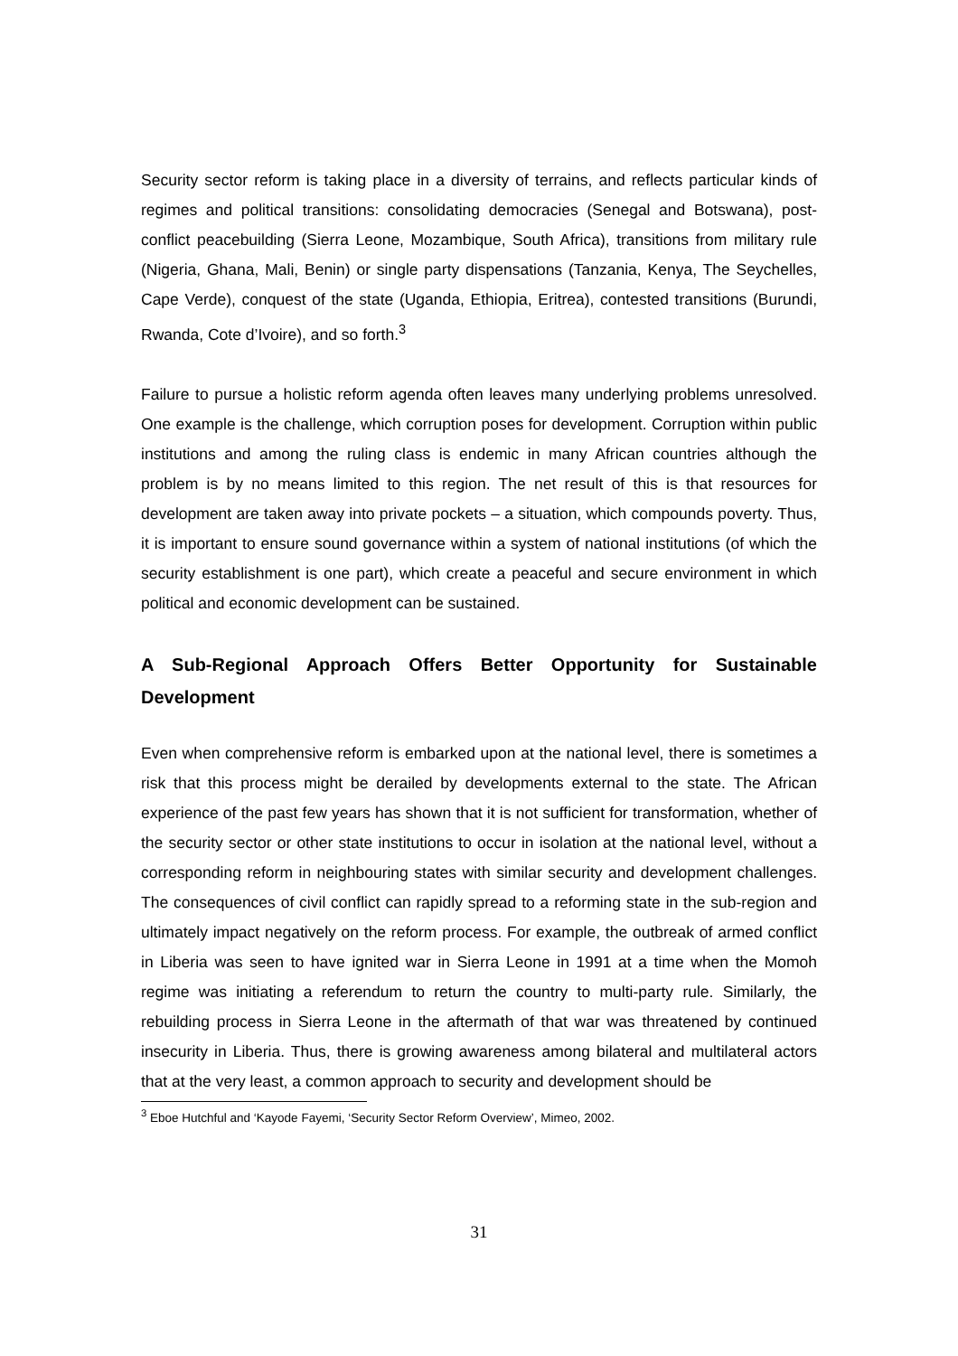Security sector reform is taking place in a diversity of terrains, and reflects particular kinds of regimes and political transitions: consolidating democracies (Senegal and Botswana), post-conflict peacebuilding (Sierra Leone, Mozambique, South Africa), transitions from military rule (Nigeria, Ghana, Mali, Benin) or single party dispensations (Tanzania, Kenya, The Seychelles, Cape Verde), conquest of the state (Uganda, Ethiopia, Eritrea), contested transitions (Burundi, Rwanda, Cote d’Ivoire), and so forth.<sup>3</sup>
Failure to pursue a holistic reform agenda often leaves many underlying problems unresolved. One example is the challenge, which corruption poses for development. Corruption within public institutions and among the ruling class is endemic in many African countries although the problem is by no means limited to this region. The net result of this is that resources for development are taken away into private pockets – a situation, which compounds poverty. Thus, it is important to ensure sound governance within a system of national institutions (of which the security establishment is one part), which create a peaceful and secure environment in which political and economic development can be sustained.
A Sub-Regional Approach Offers Better Opportunity for Sustainable Development
Even when comprehensive reform is embarked upon at the national level, there is sometimes a risk that this process might be derailed by developments external to the state. The African experience of the past few years has shown that it is not sufficient for transformation, whether of the security sector or other state institutions to occur in isolation at the national level, without a corresponding reform in neighbouring states with similar security and development challenges. The consequences of civil conflict can rapidly spread to a reforming state in the sub-region and ultimately impact negatively on the reform process. For example, the outbreak of armed conflict in Liberia was seen to have ignited war in Sierra Leone in 1991 at a time when the Momoh regime was initiating a referendum to return the country to multi-party rule. Similarly, the rebuilding process in Sierra Leone in the aftermath of that war was threatened by continued insecurity in Liberia. Thus, there is growing awareness among bilateral and multilateral actors that at the very least, a common approach to security and development should be
<sup>3</sup> Eboe Hutchful and ‘Kayode Fayemi, ‘Security Sector Reform Overview’, Mimeo, 2002.
31